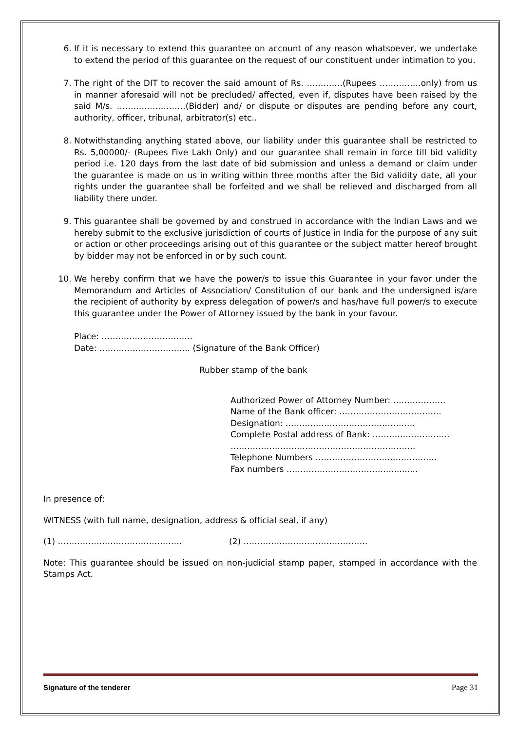6. If it is necessary to extend this guarantee on account of any reason whatsoever, we undertake to extend the period of this guarantee on the request of our constituent under intimation to you.
7. The right of the DIT to recover the said amount of Rs. ………….(Rupees ……………only) from us in manner aforesaid will not be precluded/ affected, even if, disputes have been raised by the said M/s. ……….……………(Bidder) and/ or dispute or disputes are pending before any court, authority, officer, tribunal, arbitrator(s) etc..
8. Notwithstanding anything stated above, our liability under this guarantee shall be restricted to Rs. 5,00000/- (Rupees Five Lakh Only) and our guarantee shall remain in force till bid validity period i.e. 120 days from the last date of bid submission and unless a demand or claim under the guarantee is made on us in writing within three months after the Bid validity date, all your rights under the guarantee shall be forfeited and we shall be relieved and discharged from all liability there under.
9. This guarantee shall be governed by and construed in accordance with the Indian Laws and we hereby submit to the exclusive jurisdiction of courts of Justice in India for the purpose of any suit or action or other proceedings arising out of this guarantee or the subject matter hereof brought by bidder may not be enforced in or by such count.
10. We hereby confirm that we have the power/s to issue this Guarantee in your favor under the Memorandum and Articles of Association/ Constitution of our bank and the undersigned is/are the recipient of authority by express delegation of power/s and has/have full power/s to execute this guarantee under the Power of Attorney issued by the bank in your favour.
Place: ……………………………
Date: …………………………... (Signature of the Bank Officer)
Rubber stamp of the bank
Authorized Power of Attorney Number: ……………….
Name of the Bank officer: ……………………………….
Designation: …….………………………………….
Complete Postal address of Bank: ……………………….
………………………………………………………….
Telephone Numbers ……………………………………..
Fax numbers ………………………………….........
In presence of:
WITNESS (with full name, designation, address & official seal, if any)
(1) ……………………………………… (2) ………………………………………
Note: This guarantee should be issued on non-judicial stamp paper, stamped in accordance with the Stamps Act.
Signature of the tenderer Page 31